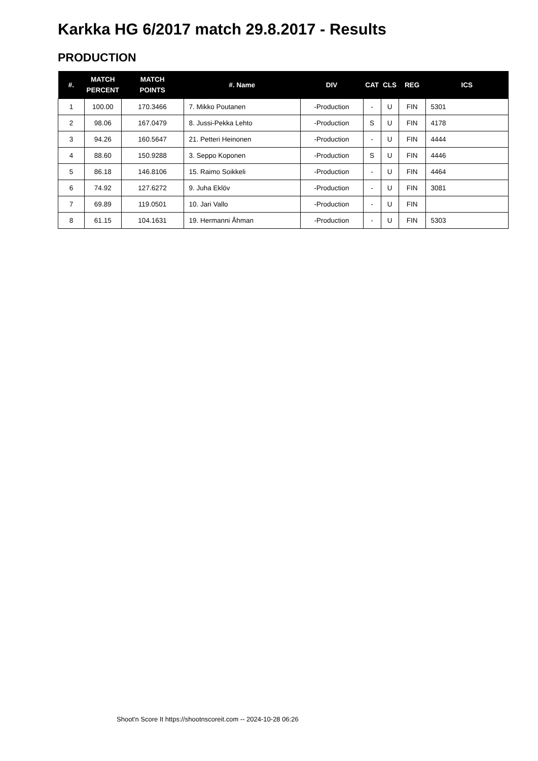Karkka HG 6/2017 match 29.8.2017 - Results
PRODUCTION
| #. | MATCH PERCENT | MATCH POINTS | #. Name | DIV | CAT | CLS | REG | ICS |
| --- | --- | --- | --- | --- | --- | --- | --- | --- |
| 1 | 100.00 | 170.3466 | 7. Mikko Poutanen | -Production | - | U | FIN | 5301 |
| 2 | 98.06 | 167.0479 | 8. Jussi-Pekka Lehto | -Production | S | U | FIN | 4178 |
| 3 | 94.26 | 160.5647 | 21. Petteri Heinonen | -Production | - | U | FIN | 4444 |
| 4 | 88.60 | 150.9288 | 3. Seppo Koponen | -Production | S | U | FIN | 4446 |
| 5 | 86.18 | 146.8106 | 15. Raimo Soikkeli | -Production | - | U | FIN | 4464 |
| 6 | 74.92 | 127.6272 | 9. Juha Eklöv | -Production | - | U | FIN | 3081 |
| 7 | 69.89 | 119.0501 | 10. Jari Vallo | -Production | - | U | FIN | |
| 8 | 61.15 | 104.1631 | 19. Hermanni Åhman | -Production | - | U | FIN | 5303 |
Shoot'n Score It https://shootnscoreit.com -- 2024-10-28 06:26